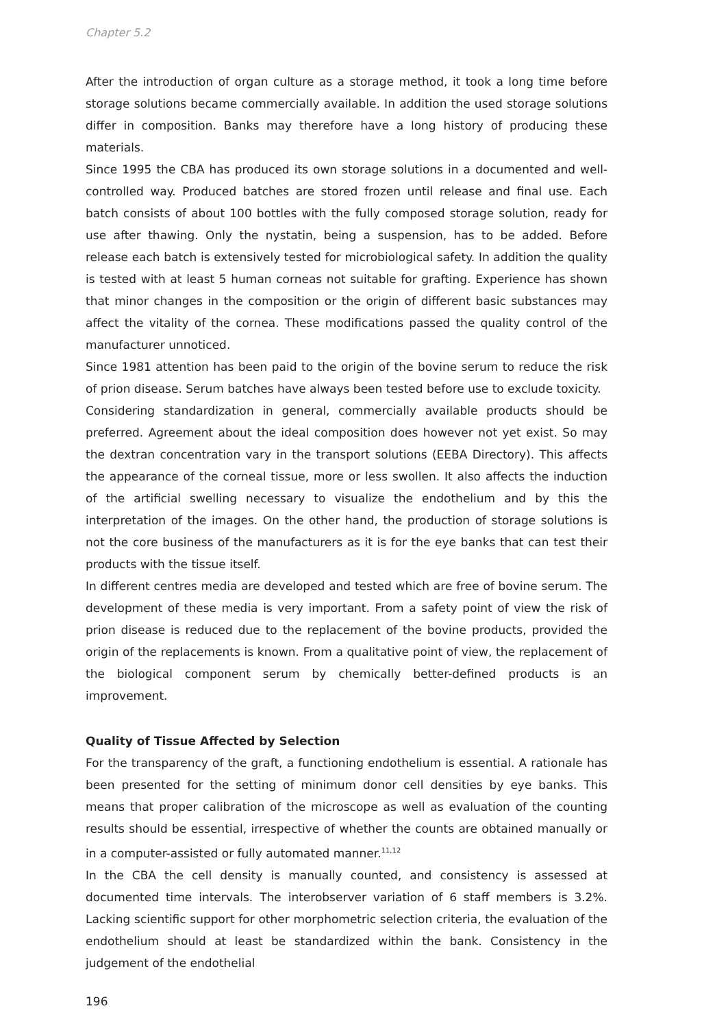Chapter 5.2
After the introduction of organ culture as a storage method, it took a long time before storage solutions became commercially available. In addition the used storage solutions differ in composition. Banks may therefore have a long history of producing these materials.
Since 1995 the CBA has produced its own storage solutions in a documented and well-controlled way. Produced batches are stored frozen until release and final use. Each batch consists of about 100 bottles with the fully composed storage solution, ready for use after thawing. Only the nystatin, being a suspension, has to be added. Before release each batch is extensively tested for microbiological safety. In addition the quality is tested with at least 5 human corneas not suitable for grafting. Experience has shown that minor changes in the composition or the origin of different basic substances may affect the vitality of the cornea. These modifications passed the quality control of the manufacturer unnoticed.
Since 1981 attention has been paid to the origin of the bovine serum to reduce the risk of prion disease. Serum batches have always been tested before use to exclude toxicity.
Considering standardization in general, commercially available products should be preferred. Agreement about the ideal composition does however not yet exist. So may the dextran concentration vary in the transport solutions (EEBA Directory). This affects the appearance of the corneal tissue, more or less swollen. It also affects the induction of the artificial swelling necessary to visualize the endothelium and by this the interpretation of the images. On the other hand, the production of storage solutions is not the core business of the manufacturers as it is for the eye banks that can test their products with the tissue itself.
In different centres media are developed and tested which are free of bovine serum. The development of these media is very important. From a safety point of view the risk of prion disease is reduced due to the replacement of the bovine products, provided the origin of the replacements is known. From a qualitative point of view, the replacement of the biological component serum by chemically better-defined products is an improvement.
Quality of Tissue Affected by Selection
For the transparency of the graft, a functioning endothelium is essential. A rationale has been presented for the setting of minimum donor cell densities by eye banks. This means that proper calibration of the microscope as well as evaluation of the counting results should be essential, irrespective of whether the counts are obtained manually or in a computer-assisted or fully automated manner.<sup>11,12</sup>
In the CBA the cell density is manually counted, and consistency is assessed at documented time intervals. The interobserver variation of 6 staff members is 3.2%. Lacking scientific support for other morphometric selection criteria, the evaluation of the endothelium should at least be standardized within the bank. Consistency in the judgement of the endothelial
196